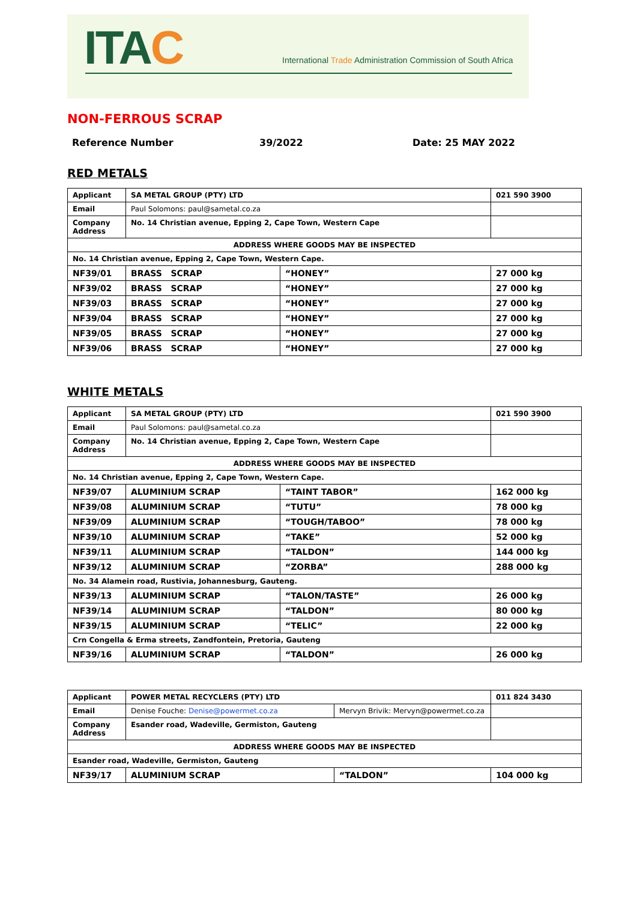ITAC
International Trade Administration Commission of South Africa
NON-FERROUS SCRAP
Reference Number 39/2022 Date: 25 MAY 2022
RED METALS
| Applicant | SA METAL GROUP (PTY) LTD | | 021 590 3900 |
| Email | Paul Solomons: paul@sametal.co.za | | |
| Company Address | No. 14 Christian avenue, Epping 2, Cape Town, Western Cape | | |
| ADDRESS WHERE GOODS MAY BE INSPECTED | | | |
| No. 14 Christian avenue, Epping 2, Cape Town, Western Cape. | | | |
| NF39/01 | BRASS SCRAP | “HONEY” | 27 000 kg |
| NF39/02 | BRASS SCRAP | “HONEY” | 27 000 kg |
| NF39/03 | BRASS SCRAP | “HONEY” | 27 000 kg |
| NF39/04 | BRASS SCRAP | “HONEY” | 27 000 kg |
| NF39/05 | BRASS SCRAP | “HONEY” | 27 000 kg |
| NF39/06 | BRASS SCRAP | “HONEY” | 27 000 kg |
WHITE METALS
| Applicant | SA METAL GROUP (PTY) LTD | | 021 590 3900 |
| Email | Paul Solomons: paul@sametal.co.za | | |
| Company Address | No. 14 Christian avenue, Epping 2, Cape Town, Western Cape | | |
| ADDRESS WHERE GOODS MAY BE INSPECTED | | | |
| No. 14 Christian avenue, Epping 2, Cape Town, Western Cape. | | | |
| NF39/07 | ALUMINIUM SCRAP | “TAINT TABOR” | 162 000 kg |
| NF39/08 | ALUMINIUM SCRAP | “TUTU” | 78 000 kg |
| NF39/09 | ALUMINIUM SCRAP | “TOUGH/TABOO” | 78 000 kg |
| NF39/10 | ALUMINIUM SCRAP | “TAKE” | 52 000 kg |
| NF39/11 | ALUMINIUM SCRAP | “TALDON” | 144 000 kg |
| NF39/12 | ALUMINIUM SCRAP | “ZORBA” | 288 000 kg |
| No. 34 Alamein road, Rustivia, Johannesburg, Gauteng. | | | |
| NF39/13 | ALUMINIUM SCRAP | “TALON/TASTE” | 26 000 kg |
| NF39/14 | ALUMINIUM SCRAP | “TALDON” | 80 000 kg |
| NF39/15 | ALUMINIUM SCRAP | “TELIC” | 22 000 kg |
| Crn Congella & Erma streets, Zandfontein, Pretoria, Gauteng | | | |
| NF39/16 | ALUMINIUM SCRAP | “TALDON” | 26 000 kg |
| Applicant | POWER METAL RECYCLERS (PTY) LTD | | 011 824 3430 |
| Email | Denise Fouche: Denise@powermet.co.za | Mervyn Brivik: Mervyn@powermet.co.za | |
| Company Address | Esander road, Wadeville, Germiston, Gauteng | | |
| ADDRESS WHERE GOODS MAY BE INSPECTED | | | |
| Esander road, Wadeville, Germiston, Gauteng | | | |
| NF39/17 | ALUMINIUM SCRAP | “TALDON” | 104 000 kg |